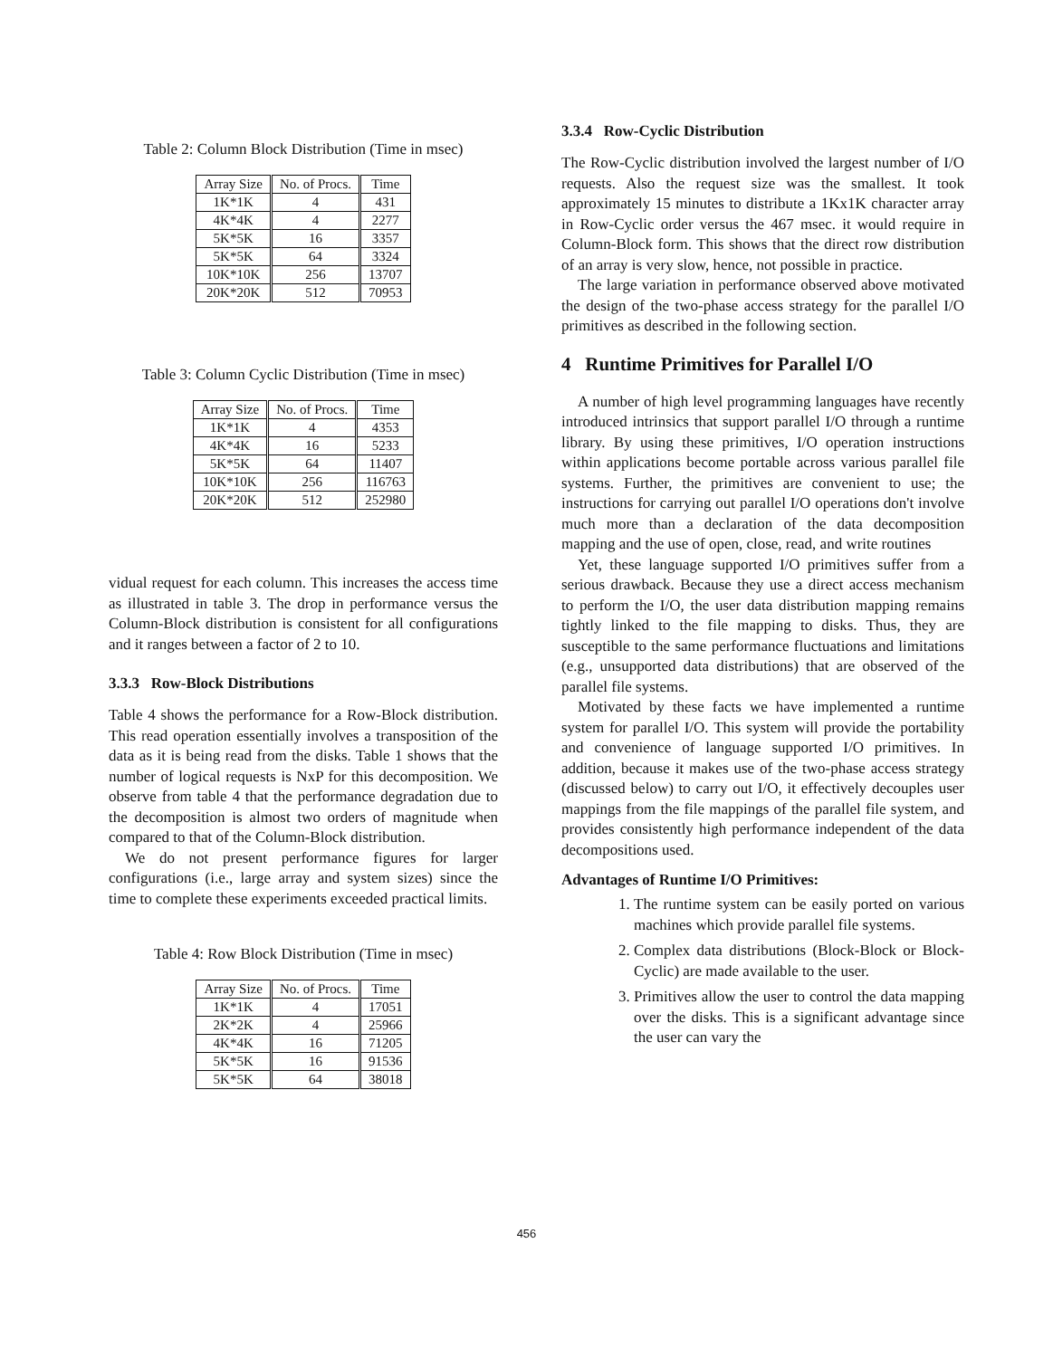Table 2: Column Block Distribution (Time in msec)
| Array Size | No. of Procs. | Time |
| --- | --- | --- |
| 1K*1K | 4 | 431 |
| 4K*4K | 4 | 2277 |
| 5K*5K | 16 | 3357 |
| 5K*5K | 64 | 3324 |
| 10K*10K | 256 | 13707 |
| 20K*20K | 512 | 70953 |
Table 3: Column Cyclic Distribution (Time in msec)
| Array Size | No. of Procs. | Time |
| --- | --- | --- |
| 1K*1K | 4 | 4353 |
| 4K*4K | 16 | 5233 |
| 5K*5K | 64 | 11407 |
| 10K*10K | 256 | 116763 |
| 20K*20K | 512 | 252980 |
vidual request for each column. This increases the access time as illustrated in table 3. The drop in performance versus the Column-Block distribution is consistent for all configurations and it ranges between a factor of 2 to 10.
3.3.3 Row-Block Distributions
Table 4 shows the performance for a Row-Block distribution. This read operation essentially involves a transposition of the data as it is being read from the disks. Table 1 shows that the number of logical requests is NxP for this decomposition. We observe from table 4 that the performance degradation due to the decomposition is almost two orders of magnitude when compared to that of the Column-Block distribution.
We do not present performance figures for larger configurations (i.e., large array and system sizes) since the time to complete these experiments exceeded practical limits.
Table 4: Row Block Distribution (Time in msec)
| Array Size | No. of Procs. | Time |
| --- | --- | --- |
| 1K*1K | 4 | 17051 |
| 2K*2K | 4 | 25966 |
| 4K*4K | 16 | 71205 |
| 5K*5K | 16 | 91536 |
| 5K*5K | 64 | 38018 |
3.3.4 Row-Cyclic Distribution
The Row-Cyclic distribution involved the largest number of I/O requests. Also the request size was the smallest. It took approximately 15 minutes to distribute a 1Kx1K character array in Row-Cyclic order versus the 467 msec. it would require in Column-Block form. This shows that the direct row distribution of an array is very slow, hence, not possible in practice.
The large variation in performance observed above motivated the design of the two-phase access strategy for the parallel I/O primitives as described in the following section.
4 Runtime Primitives for Parallel I/O
A number of high level programming languages have recently introduced intrinsics that support parallel I/O through a runtime library. By using these primitives, I/O operation instructions within applications become portable across various parallel file systems. Further, the primitives are convenient to use; the instructions for carrying out parallel I/O operations don't involve much more than a declaration of the data decomposition mapping and the use of open, close, read, and write routines
Yet, these language supported I/O primitives suffer from a serious drawback. Because they use a direct access mechanism to perform the I/O, the user data distribution mapping remains tightly linked to the file mapping to disks. Thus, they are susceptible to the same performance fluctuations and limitations (e.g., unsupported data distributions) that are observed of the parallel file systems.
Motivated by these facts we have implemented a runtime system for parallel I/O. This system will provide the portability and convenience of language supported I/O primitives. In addition, because it makes use of the two-phase access strategy (discussed below) to carry out I/O, it effectively decouples user mappings from the file mappings of the parallel file system, and provides consistently high performance independent of the data decompositions used.
Advantages of Runtime I/O Primitives:
1. The runtime system can be easily ported on various machines which provide parallel file systems.
2. Complex data distributions (Block-Block or Block-Cyclic) are made available to the user.
3. Primitives allow the user to control the data mapping over the disks. This is a significant advantage since the user can vary the
456